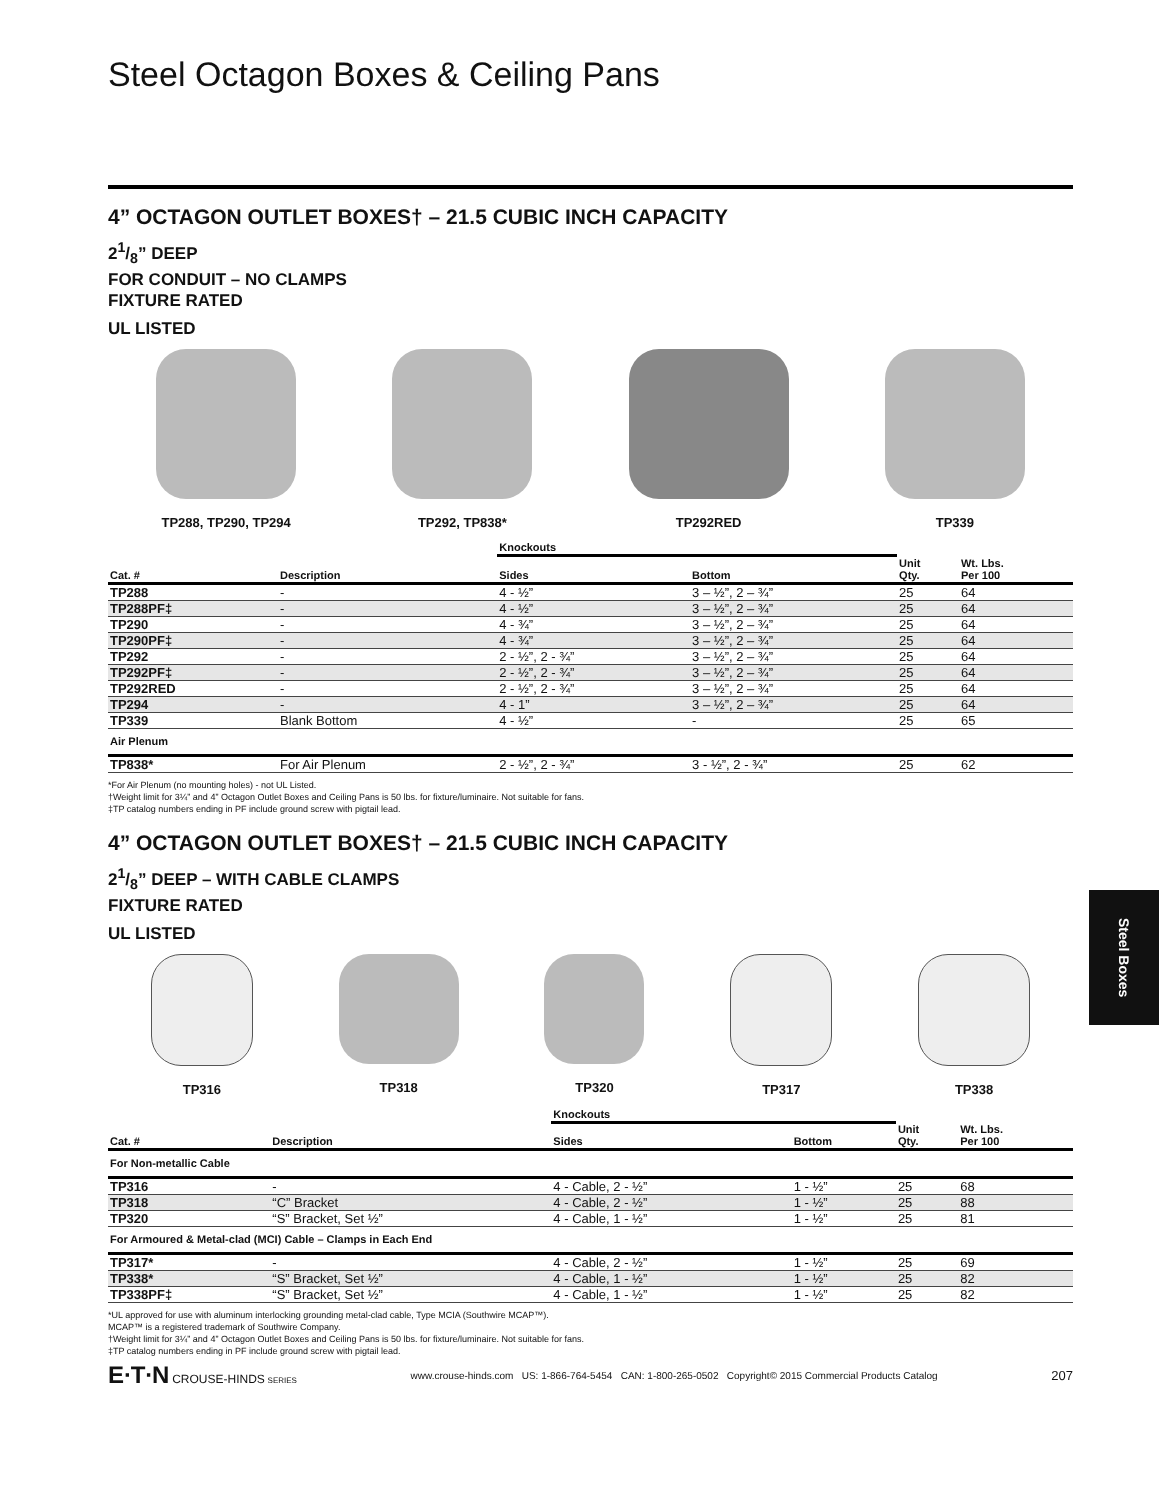Steel Octagon Boxes & Ceiling Pans
4” OCTAGON OUTLET BOXES† – 21.5 CUBIC INCH CAPACITY
21/8” DEEP
FOR CONDUIT – NO CLAMPS
FIXTURE RATED
UL LISTED
TP288, TP290, TP294 TP292, TP838* TP292RED TP339
| | | Knockouts | | | |
| --- | --- | --- | --- | --- | --- |
| Cat. # | Description | Sides | Bottom | Unit Qty. | Wt. Lbs. Per 100 |
| TP288 | - | 4 - ½” | 3 – ½”, 2 – ¾” | 25 | 64 |
| TP288PF‡ | - | 4 - ½” | 3 – ½”, 2 – ¾” | 25 | 64 |
| TP290 | - | 4 - ¾” | 3 – ½”, 2 – ¾” | 25 | 64 |
| TP290PF‡ | - | 4 - ¾” | 3 – ½”, 2 – ¾” | 25 | 64 |
| TP292 | - | 2 - ½”, 2 - ¾” | 3 – ½”, 2 – ¾” | 25 | 64 |
| TP292PF‡ | - | 2 - ½”, 2 - ¾” | 3 – ½”, 2 – ¾” | 25 | 64 |
| TP292RED | - | 2 - ½”, 2 - ¾” | 3 – ½”, 2 – ¾” | 25 | 64 |
| TP294 | - | 4 - 1” | 3 – ½”, 2 – ¾” | 25 | 64 |
| TP339 | Blank Bottom | 4 - ½” | - | 25 | 65 |
| Air Plenum | | | | | |
| TP838* | For Air Plenum | 2 - ½”, 2 - ¾” | 3 - ½”, 2 - ¾” | 25 | 62 |
*For Air Plenum (no mounting holes) - not UL Listed.
†Weight limit for 3¼” and 4” Octagon Outlet Boxes and Ceiling Pans is 50 lbs. for fixture/luminaire. Not suitable for fans.
‡TP catalog numbers ending in PF include ground screw with pigtail lead.
4” OCTAGON OUTLET BOXES† – 21.5 CUBIC INCH CAPACITY
21/8” DEEP – WITH CABLE CLAMPS
FIXTURE RATED
UL LISTED
TP316 TP318 TP320 TP317 TP338
| | | Knockouts | | | |
| --- | --- | --- | --- | --- | --- |
| Cat. # | Description | Sides | Bottom | Unit Qty. | Wt. Lbs. Per 100 |
| For Non-metallic Cable | | | | | |
| TP316 | - | 4 - Cable, 2 - ½” | 1 - ½” | 25 | 68 |
| TP318 | “C” Bracket | 4 - Cable, 2 - ½” | 1 - ½” | 25 | 88 |
| TP320 | “S” Bracket, Set ½” | 4 - Cable, 1 - ½” | 1 - ½” | 25 | 81 |
| For Armoured & Metal-clad (MCI) Cable – Clamps in Each End | | | | | |
| TP317* | - | 4 - Cable, 2 - ½” | 1 - ½” | 25 | 69 |
| TP338* | “S” Bracket, Set ½” | 4 - Cable, 1 - ½” | 1 - ½” | 25 | 82 |
| TP338PF‡ | “S” Bracket, Set ½” | 4 - Cable, 1 - ½” | 1 - ½” | 25 | 82 |
*UL approved for use with aluminum interlocking grounding metal-clad cable, Type MCIA (Southwire MCAP™).
MCAP™ is a registered trademark of Southwire Company.
†Weight limit for 3¼” and 4” Octagon Outlet Boxes and Ceiling Pans is 50 lbs. for fixture/luminaire. Not suitable for fans.
‡TP catalog numbers ending in PF include ground screw with pigtail lead.
E∙T∙N CROUSE-HINDS SERIES
www.crouse-hinds.com US: 1-866-764-5454 CAN: 1-800-265-0502 Copyright© 2015 Commercial Products Catalog
207
Steel Boxes